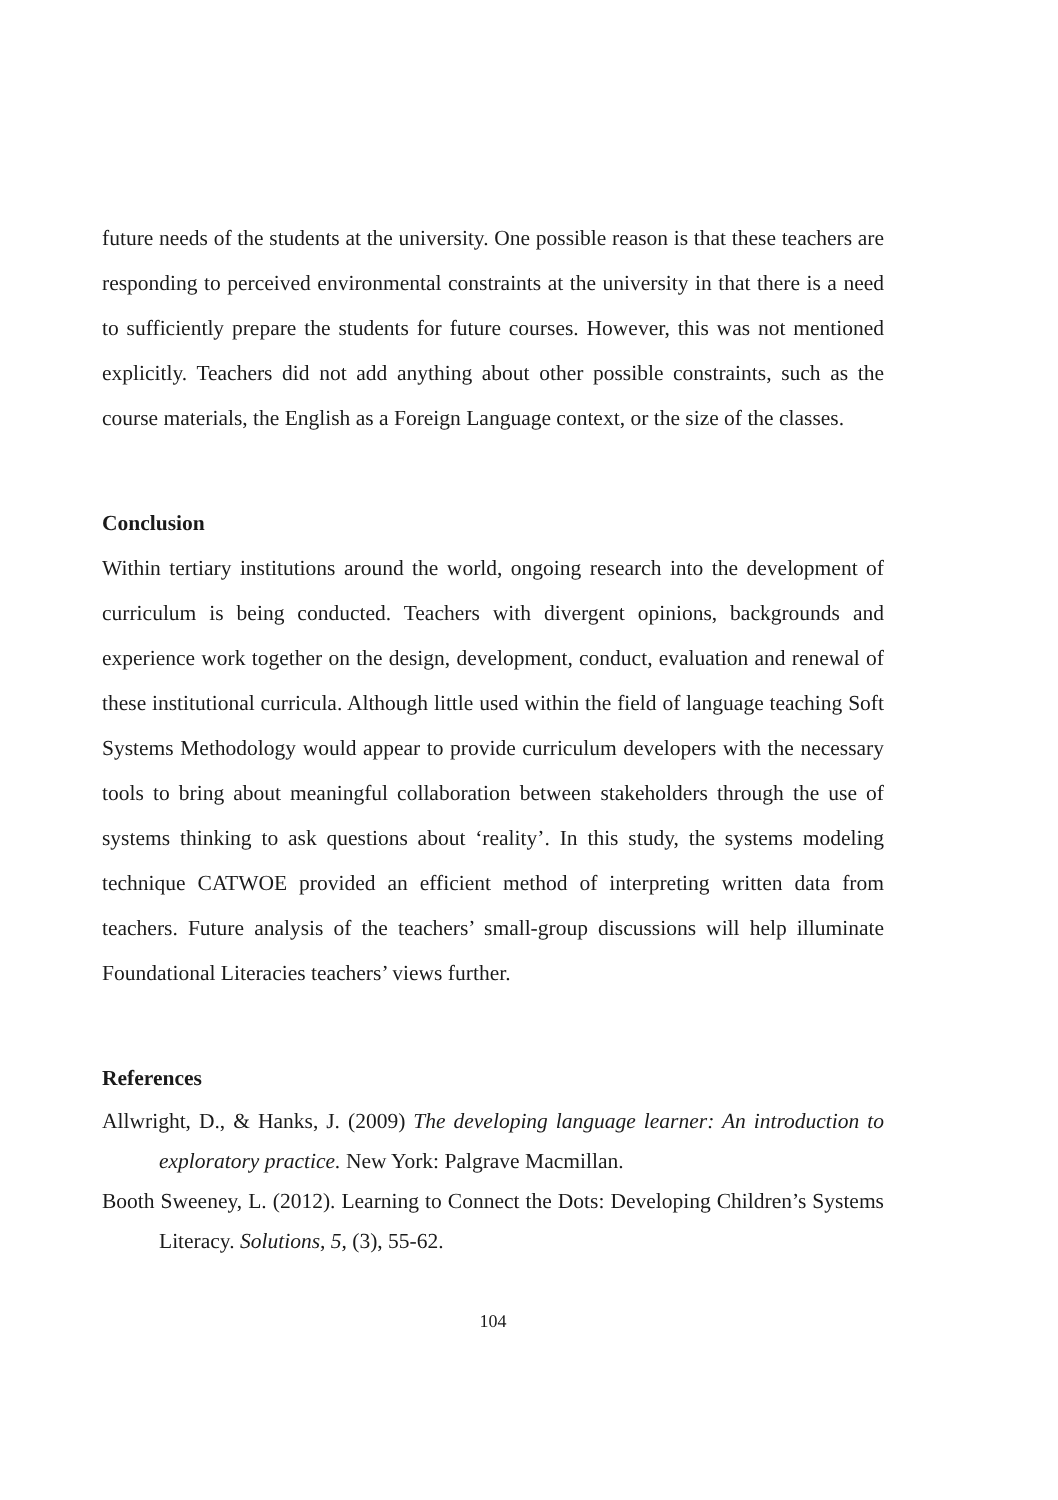future needs of the students at the university. One possible reason is that these teachers are responding to perceived environmental constraints at the university in that there is a need to sufficiently prepare the students for future courses. However, this was not mentioned explicitly. Teachers did not add anything about other possible constraints, such as the course materials, the English as a Foreign Language context, or the size of the classes.
Conclusion
Within tertiary institutions around the world, ongoing research into the development of curriculum is being conducted. Teachers with divergent opinions, backgrounds and experience work together on the design, development, conduct, evaluation and renewal of these institutional curricula. Although little used within the field of language teaching Soft Systems Methodology would appear to provide curriculum developers with the necessary tools to bring about meaningful collaboration between stakeholders through the use of systems thinking to ask questions about ‘reality’. In this study, the systems modeling technique CATWOE provided an efficient method of interpreting written data from teachers. Future analysis of the teachers’ small-group discussions will help illuminate Foundational Literacies teachers’ views further.
References
Allwright, D., & Hanks, J. (2009) The developing language learner: An introduction to exploratory practice. New York: Palgrave Macmillan.
Booth Sweeney, L. (2012). Learning to Connect the Dots: Developing Children’s Systems Literacy. Solutions, 5, (3), 55-62.
104